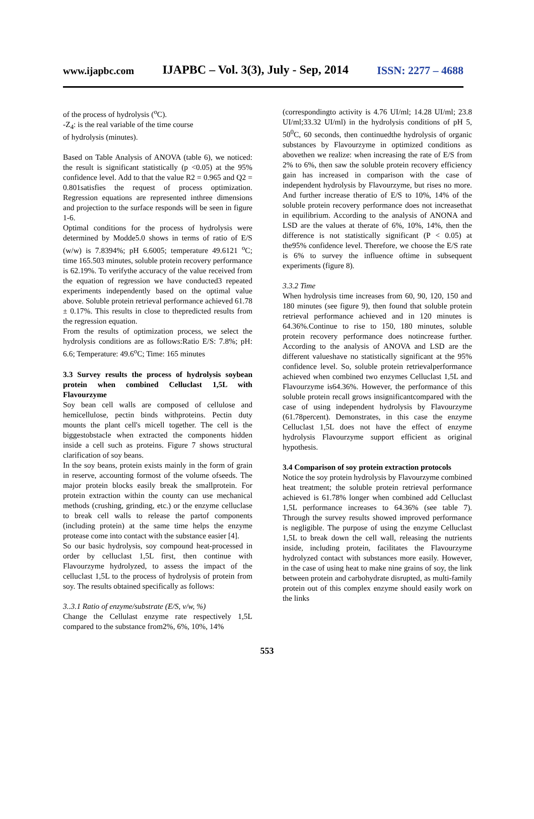www.ijapbc.com IJAPBC – Vol. 3(3), July - Sep, 2014 ISSN: 2277 – 4688
of the process of hydrolysis (<sup>o</sup>C).
-Z<sub>4</sub>: is the real variable of the time course
of hydrolysis (minutes).
Based on Table Analysis of ANOVA (table 6), we noticed: the result is significant statistically (p <0.05) at the 95% confidence level. Add to that the value R2 = 0.965 and Q2 = 0.801satisfies the request of process optimization. Regression equations are represented inthree dimensions and projection to the surface responds will be seen in figure 1-6.
Optimal conditions for the process of hydrolysis were determined by Modde5.0 shows in terms of ratio of E/S (w/w) is 7.8394%; pH 6.6005; temperature 49.6121 <sup>o</sup>C; time 165.503 minutes, soluble protein recovery performance is 62.19%. To verifythe accuracy of the value received from the equation of regression we have conducted3 repeated experiments independently based on the optimal value above. Soluble protein retrieval performance achieved 61.78 ± 0.17%. This results in close to thepredicted results from the regression equation.
From the results of optimization process, we select the hydrolysis conditions are as follows:Ratio E/S: 7.8%; pH: 6.6; Temperature: 49.6<sup>o</sup>C; Time: 165 minutes
3.3 Survey results the process of hydrolysis soybean protein when combined Celluclast 1,5L with Flavourzyme
Soy bean cell walls are composed of cellulose and hemicellulose, pectin binds withproteins. Pectin duty mounts the plant cell's micell together. The cell is the biggestobstacle when extracted the components hidden inside a cell such as proteins. Figure 7 shows structural clarification of soy beans.
In the soy beans, protein exists mainly in the form of grain in reserve, accounting formost of the volume ofseeds. The major protein blocks easily break the smallprotein. For protein extraction within the county can use mechanical methods (crushing, grinding, etc.) or the enzyme celluclase to break cell walls to release the partof components (including protein) at the same time helps the enzyme protease come into contact with the substance easier [4].
So our basic hydrolysis, soy compound heat-processed in order by celluclast 1,5L first, then continue with Flavourzyme hydrolyzed, to assess the impact of the celluclast 1,5L to the process of hydrolysis of protein from soy. The results obtained specifically as follows:
3..3.1 Ratio of enzyme/substrate (E/S, v/w, %)
Change the Cellulast enzyme rate respectively 1,5L compared to the substance from2%, 6%, 10%, 14%
(correspondingto activity is 4.76 UI/ml; 14.28 UI/ml; 23.8 UI/ml;33.32 UI/ml) in the hydrolysis conditions of pH 5, 50<sup>0</sup>C, 60 seconds, then continuedthe hydrolysis of organic substances by Flavourzyme in optimized conditions as abovethen we realize: when increasing the rate of E/S from 2% to 6%, then saw the soluble protein recovery efficiency gain has increased in comparison with the case of independent hydrolysis by Flavourzyme, but rises no more. And further increase theratio of E/S to 10%, 14% of the soluble protein recovery performance does not increasethat in equilibrium. According to the analysis of ANONA and LSD are the values at therate of 6%, 10%, 14%, then the difference is not statistically significant (P < 0.05) at the95% confidence level. Therefore, we choose the E/S rate is 6% to survey the influence oftime in subsequent experiments (figure 8).
3.3.2 Time
When hydrolysis time increases from 60, 90, 120, 150 and 180 minutes (see figure 9), then found that soluble protein retrieval performance achieved and in 120 minutes is 64.36%.Continue to rise to 150, 180 minutes, soluble protein recovery performance does notincrease further. According to the analysis of ANOVA and LSD are the different valueshave no statistically significant at the 95% confidence level. So, soluble protein retrievalperformance achieved when combined two enzymes Celluclast 1,5L and Flavourzyme is64.36%. However, the performance of this soluble protein recall grows insignificantcompared with the case of using independent hydrolysis by Flavourzyme (61.78percent). Demonstrates, in this case the enzyme Celluclast 1,5L does not have the effect of enzyme hydrolysis Flavourzyme support efficient as original hypothesis.
3.4 Comparison of soy protein extraction protocols
Notice the soy protein hydrolysis by Flavourzyme combined heat treatment; the soluble protein retrieval performance achieved is 61.78% longer when combined add Celluclast 1,5L performance increases to 64.36% (see table 7). Through the survey results showed improved performance is negligible. The purpose of using the enzyme Celluclast 1,5L to break down the cell wall, releasing the nutrients inside, including protein, facilitates the Flavourzyme hydrolyzed contact with substances more easily. However, in the case of using heat to make nine grains of soy, the link between protein and carbohydrate disrupted, as multi-family protein out of this complex enzyme should easily work on the links
553